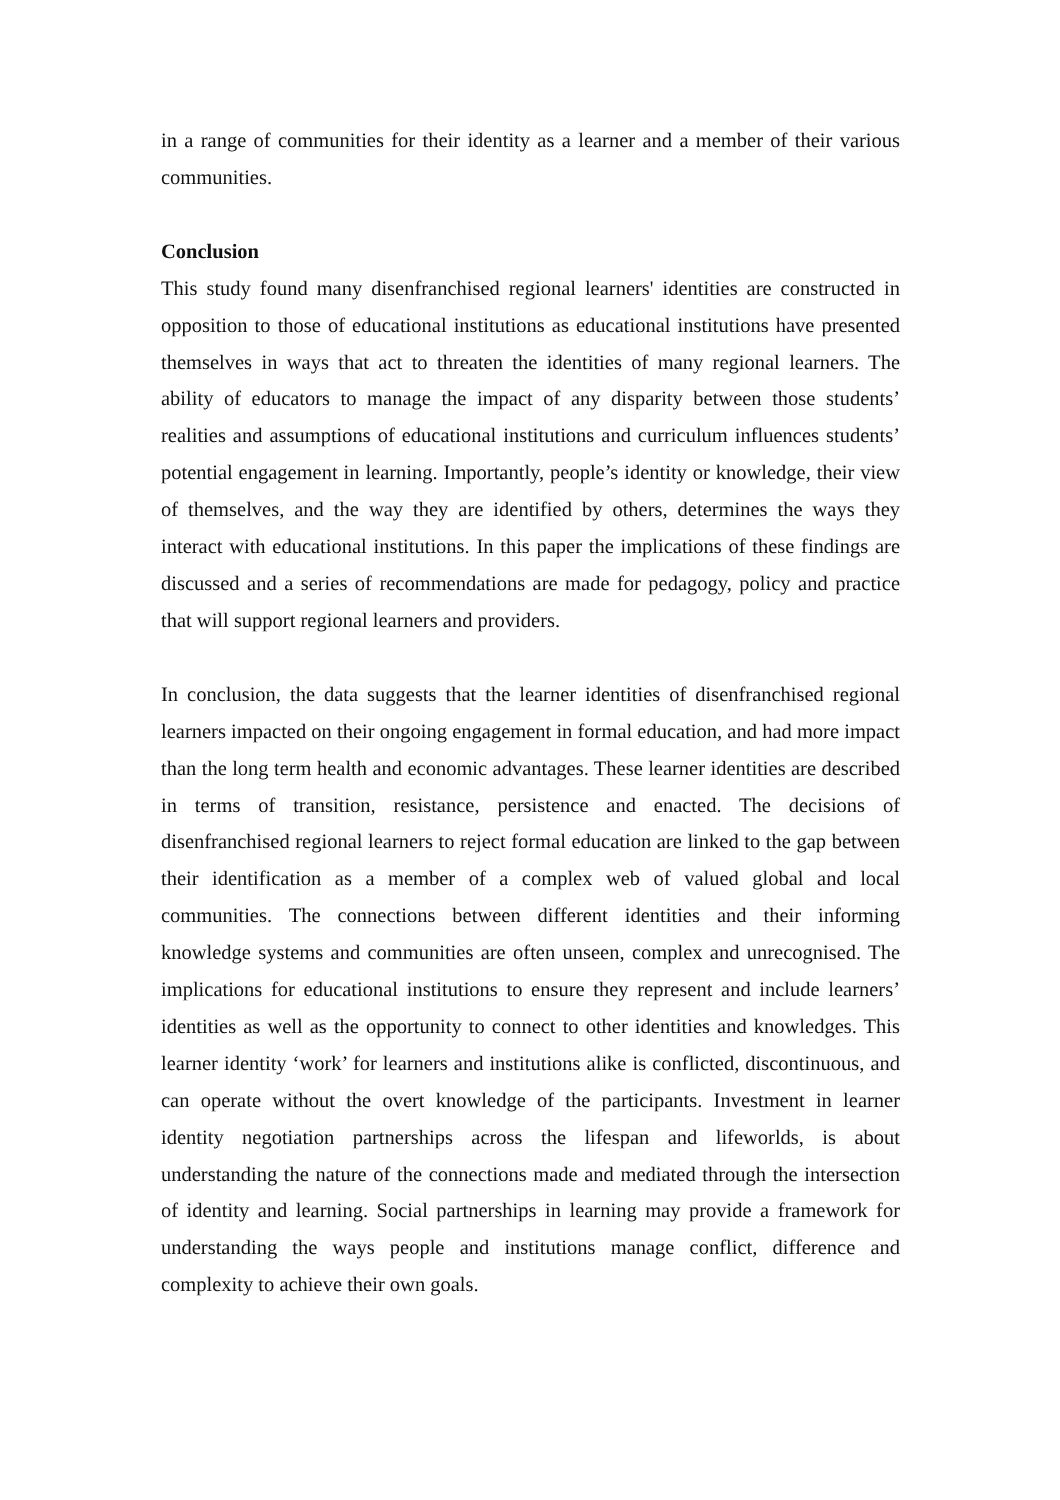in a range of communities for their identity as a learner and a member of their various communities.
Conclusion
This study found many disenfranchised regional learners' identities are constructed in opposition to those of educational institutions as educational institutions have presented themselves in ways that act to threaten the identities of many regional learners. The ability of educators to manage the impact of any disparity between those students’ realities and assumptions of educational institutions and curriculum influences students’ potential engagement in learning. Importantly, people’s identity or knowledge, their view of themselves, and the way they are identified by others, determines the ways they interact with educational institutions. In this paper the implications of these findings are discussed and a series of recommendations are made for pedagogy, policy and practice that will support regional learners and providers.
In conclusion, the data suggests that the learner identities of disenfranchised regional learners impacted on their ongoing engagement in formal education, and had more impact than the long term health and economic advantages. These learner identities are described in terms of transition, resistance, persistence and enacted. The decisions of disenfranchised regional learners to reject formal education are linked to the gap between their identification as a member of a complex web of valued global and local communities. The connections between different identities and their informing knowledge systems and communities are often unseen, complex and unrecognised. The implications for educational institutions to ensure they represent and include learners’ identities as well as the opportunity to connect to other identities and knowledges. This learner identity ‘work’ for learners and institutions alike is conflicted, discontinuous, and can operate without the overt knowledge of the participants. Investment in learner identity negotiation partnerships across the lifespan and lifeworlds, is about understanding the nature of the connections made and mediated through the intersection of identity and learning. Social partnerships in learning may provide a framework for understanding the ways people and institutions manage conflict, difference and complexity to achieve their own goals.